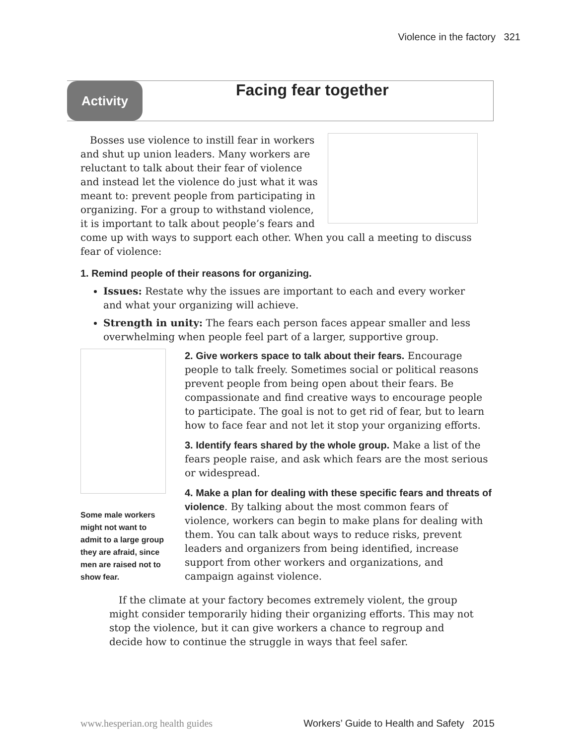Violence in the factory 321
Activity Facing fear together
Bosses use violence to instill fear in workers and shut up union leaders. Many workers are reluctant to talk about their fear of violence and instead let the violence do just what it was meant to: prevent people from participating in organizing. For a group to withstand violence, it is important to talk about people’s fears and come up with ways to support each other. When you call a meeting to discuss fear of violence:
1. Remind people of their reasons for organizing.
Issues: Restate why the issues are important to each and every worker and what your organizing will achieve.
Strength in unity: The fears each person faces appear smaller and less overwhelming when people feel part of a larger, supportive group.
Some male workers might not want to admit to a large group they are afraid, since men are raised not to show fear.
2. Give workers space to talk about their fears. Encourage people to talk freely. Sometimes social or political reasons prevent people from being open about their fears. Be compassionate and find creative ways to encourage people to participate. The goal is not to get rid of fear, but to learn how to face fear and not let it stop your organizing efforts.
3. Identify fears shared by the whole group. Make a list of the fears people raise, and ask which fears are the most serious or widespread.
4. Make a plan for dealing with these specific fears and threats of violence. By talking about the most common fears of violence, workers can begin to make plans for dealing with them. You can talk about ways to reduce risks, prevent leaders and organizers from being identified, increase support from other workers and organizations, and campaign against violence.
If the climate at your factory becomes extremely violent, the group might consider temporarily hiding their organizing efforts. This may not stop the violence, but it can give workers a chance to regroup and decide how to continue the struggle in ways that feel safer.
www.hesperian.org health guides Workers’ Guide to Health and Safety 2015